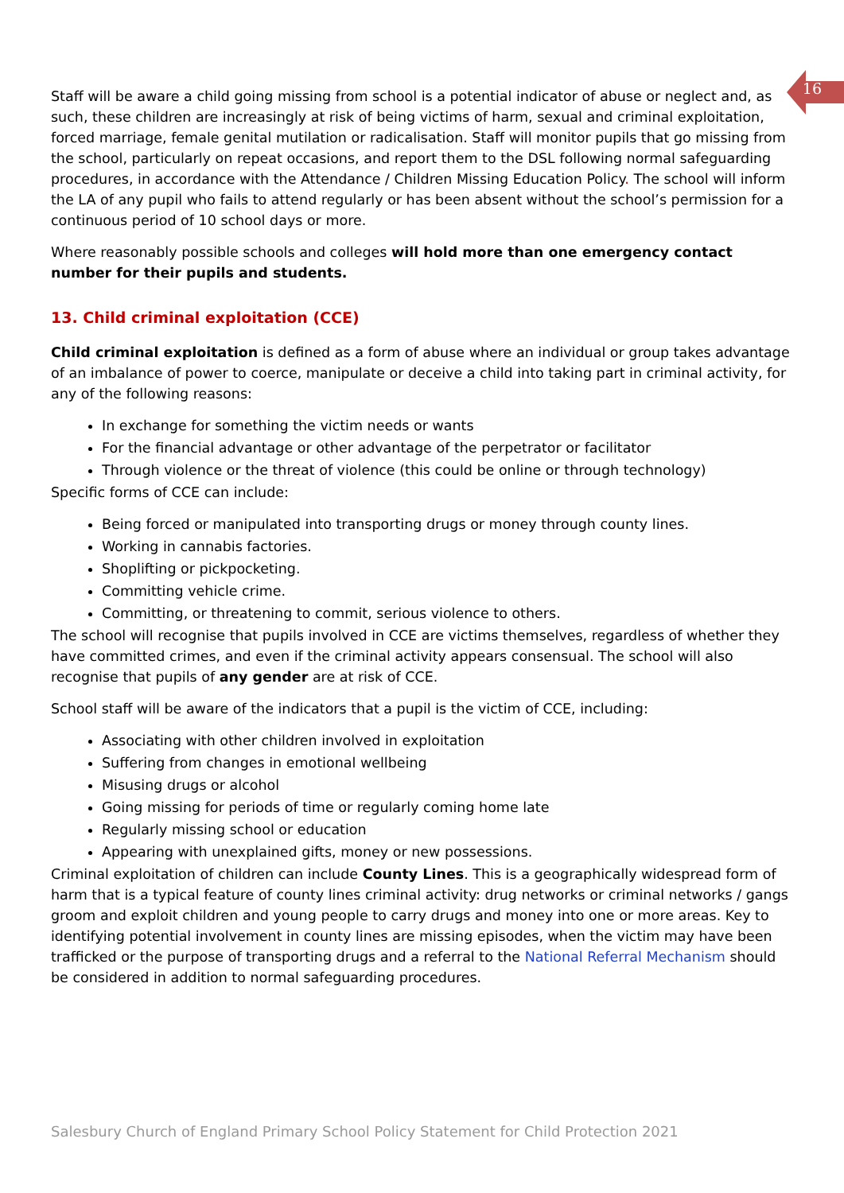16
Staff will be aware a child going missing from school is a potential indicator of abuse or neglect and, as such, these children are increasingly at risk of being victims of harm, sexual and criminal exploitation, forced marriage, female genital mutilation or radicalisation. Staff will monitor pupils that go missing from the school, particularly on repeat occasions, and report them to the DSL following normal safeguarding procedures, in accordance with the Attendance / Children Missing Education Policy. The school will inform the LA of any pupil who fails to attend regularly or has been absent without the school’s permission for a continuous period of 10 school days or more.
Where reasonably possible schools and colleges will hold more than one emergency contact number for their pupils and students.
13. Child criminal exploitation (CCE)
Child criminal exploitation is defined as a form of abuse where an individual or group takes advantage of an imbalance of power to coerce, manipulate or deceive a child into taking part in criminal activity, for any of the following reasons:
In exchange for something the victim needs or wants
For the financial advantage or other advantage of the perpetrator or facilitator
Through violence or the threat of violence (this could be online or through technology)
Specific forms of CCE can include:
Being forced or manipulated into transporting drugs or money through county lines.
Working in cannabis factories.
Shoplifting or pickpocketing.
Committing vehicle crime.
Committing, or threatening to commit, serious violence to others.
The school will recognise that pupils involved in CCE are victims themselves, regardless of whether they have committed crimes, and even if the criminal activity appears consensual. The school will also recognise that pupils of any gender are at risk of CCE.
School staff will be aware of the indicators that a pupil is the victim of CCE, including:
Associating with other children involved in exploitation
Suffering from changes in emotional wellbeing
Misusing drugs or alcohol
Going missing for periods of time or regularly coming home late
Regularly missing school or education
Appearing with unexplained gifts, money or new possessions.
Criminal exploitation of children can include County Lines. This is a geographically widespread form of harm that is a typical feature of county lines criminal activity: drug networks or criminal networks / gangs groom and exploit children and young people to carry drugs and money into one or more areas. Key to identifying potential involvement in county lines are missing episodes, when the victim may have been trafficked or the purpose of transporting drugs and a referral to the National Referral Mechanism should be considered in addition to normal safeguarding procedures.
Salesbury Church of England Primary School Policy Statement for Child Protection 2021